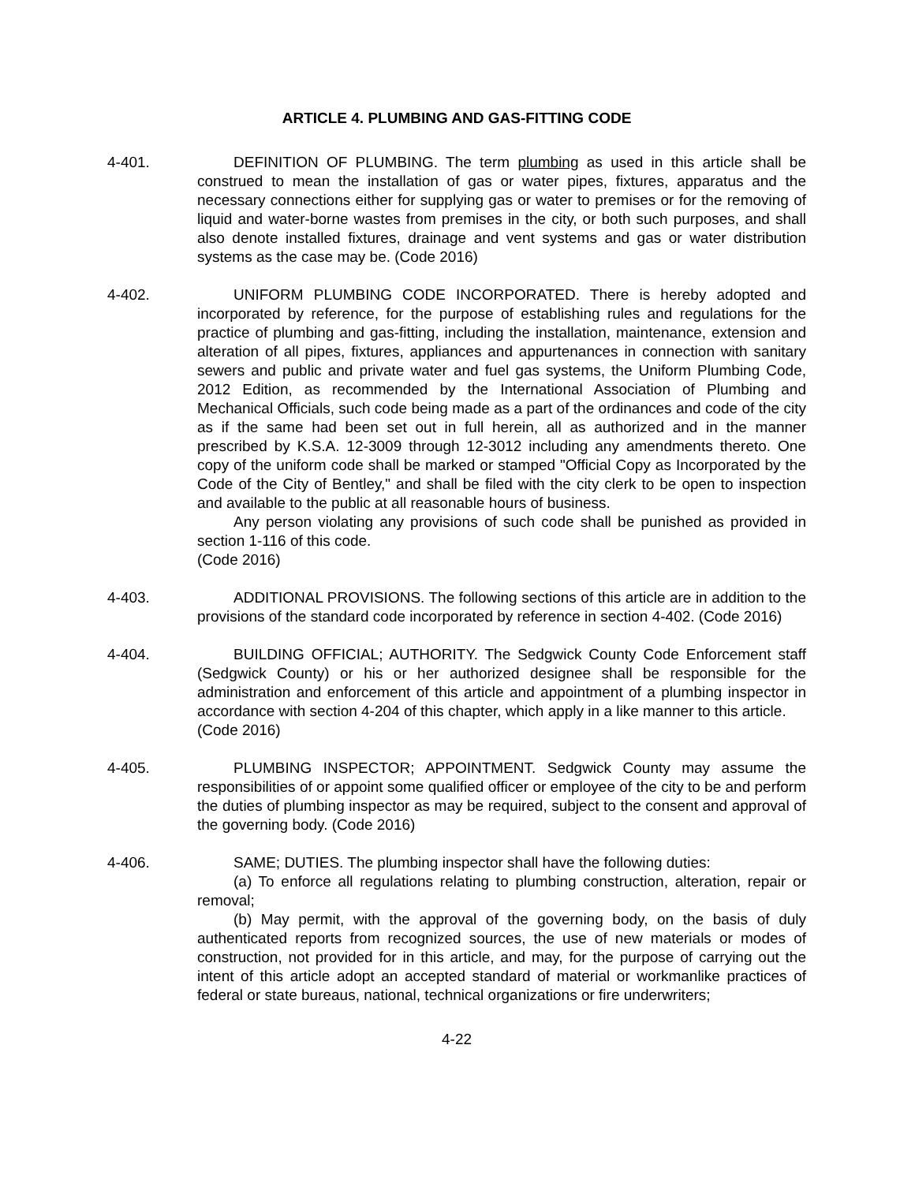ARTICLE 4. PLUMBING AND GAS-FITTING CODE
4-401. DEFINITION OF PLUMBING. The term plumbing as used in this article shall be construed to mean the installation of gas or water pipes, fixtures, apparatus and the necessary connections either for supplying gas or water to premises or for the removing of liquid and water-borne wastes from premises in the city, or both such purposes, and shall also denote installed fixtures, drainage and vent systems and gas or water distribution systems as the case may be. (Code 2016)
4-402. UNIFORM PLUMBING CODE INCORPORATED. There is hereby adopted and incorporated by reference, for the purpose of establishing rules and regulations for the practice of plumbing and gas-fitting, including the installation, maintenance, extension and alteration of all pipes, fixtures, appliances and appurtenances in connection with sanitary sewers and public and private water and fuel gas systems, the Uniform Plumbing Code, 2012 Edition, as recommended by the International Association of Plumbing and Mechanical Officials, such code being made as a part of the ordinances and code of the city as if the same had been set out in full herein, all as authorized and in the manner prescribed by K.S.A. 12-3009 through 12-3012 including any amendments thereto. One copy of the uniform code shall be marked or stamped "Official Copy as Incorporated by the Code of the City of Bentley," and shall be filed with the city clerk to be open to inspection and available to the public at all reasonable hours of business.
Any person violating any provisions of such code shall be punished as provided in section 1-116 of this code.
(Code 2016)
4-403. ADDITIONAL PROVISIONS. The following sections of this article are in addition to the provisions of the standard code incorporated by reference in section 4-402. (Code 2016)
4-404. BUILDING OFFICIAL; AUTHORITY. The Sedgwick County Code Enforcement staff (Sedgwick County) or his or her authorized designee shall be responsible for the administration and enforcement of this article and appointment of a plumbing inspector in accordance with section 4-204 of this chapter, which apply in a like manner to this article.
(Code 2016)
4-405. PLUMBING INSPECTOR; APPOINTMENT. Sedgwick County may assume the responsibilities of or appoint some qualified officer or employee of the city to be and perform the duties of plumbing inspector as may be required, subject to the consent and approval of the governing body. (Code 2016)
4-406. SAME; DUTIES. The plumbing inspector shall have the following duties:
(a) To enforce all regulations relating to plumbing construction, alteration, repair or removal;
(b) May permit, with the approval of the governing body, on the basis of duly authenticated reports from recognized sources, the use of new materials or modes of construction, not provided for in this article, and may, for the purpose of carrying out the intent of this article adopt an accepted standard of material or workmanlike practices of federal or state bureaus, national, technical organizations or fire underwriters;
4-22